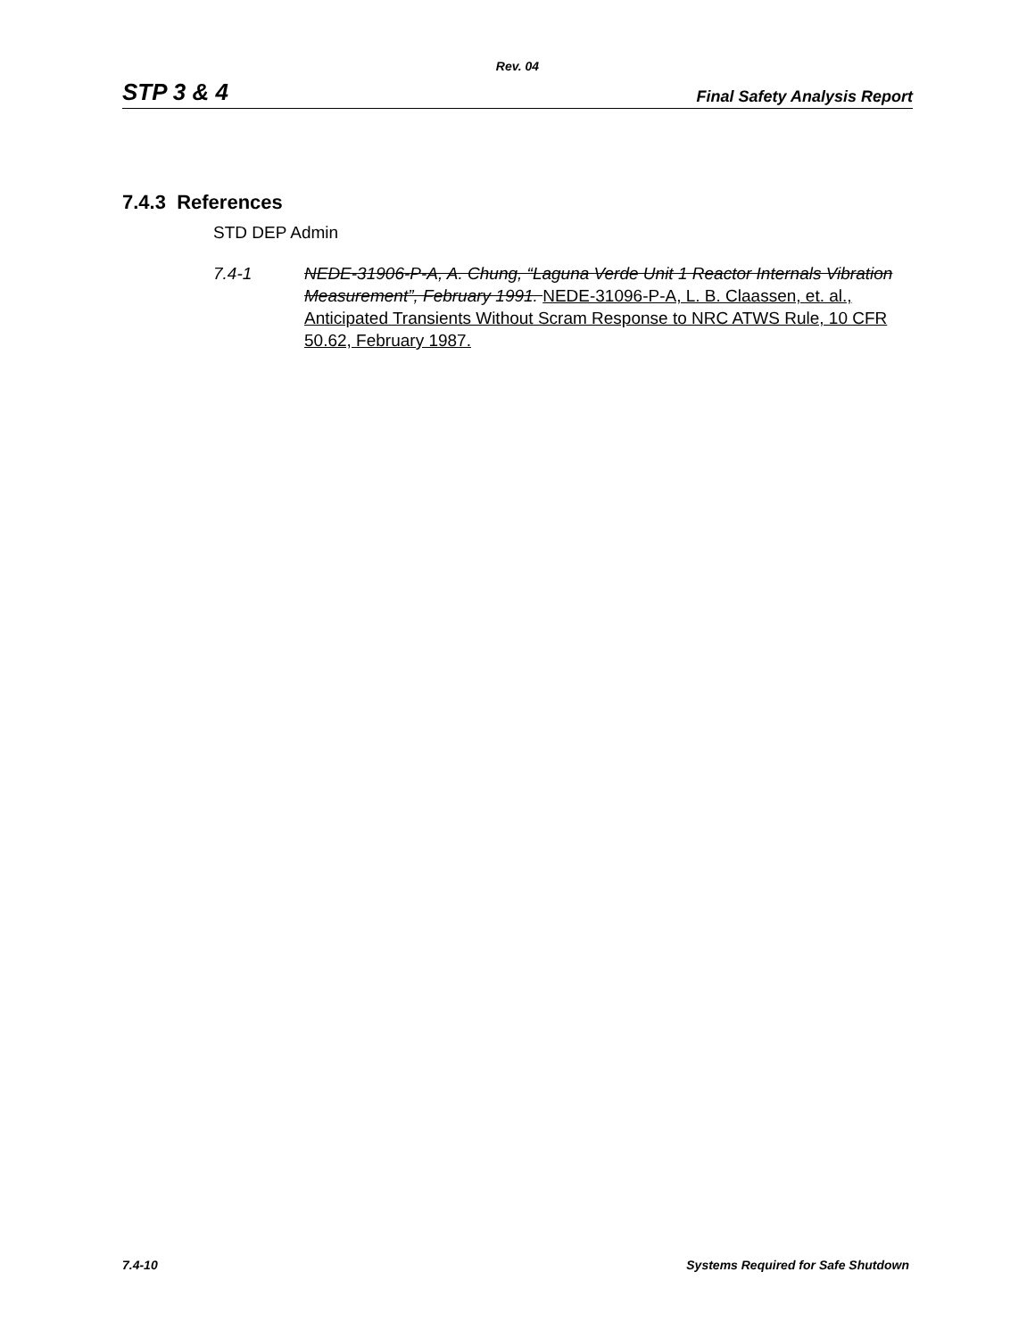Rev. 04
STP 3 & 4 Final Safety Analysis Report
7.4.3 References
STD DEP Admin
7.4-1 NEDE-31906-P-A, A. Chung, “Laguna Verde Unit 1 Reactor Internals Vibration Measurement”, February 1991. NEDE-31096-P-A, L. B. Claassen, et. al., Anticipated Transients Without Scram Response to NRC ATWS Rule, 10 CFR 50.62, February 1987.
7.4-10 Systems Required for Safe Shutdown